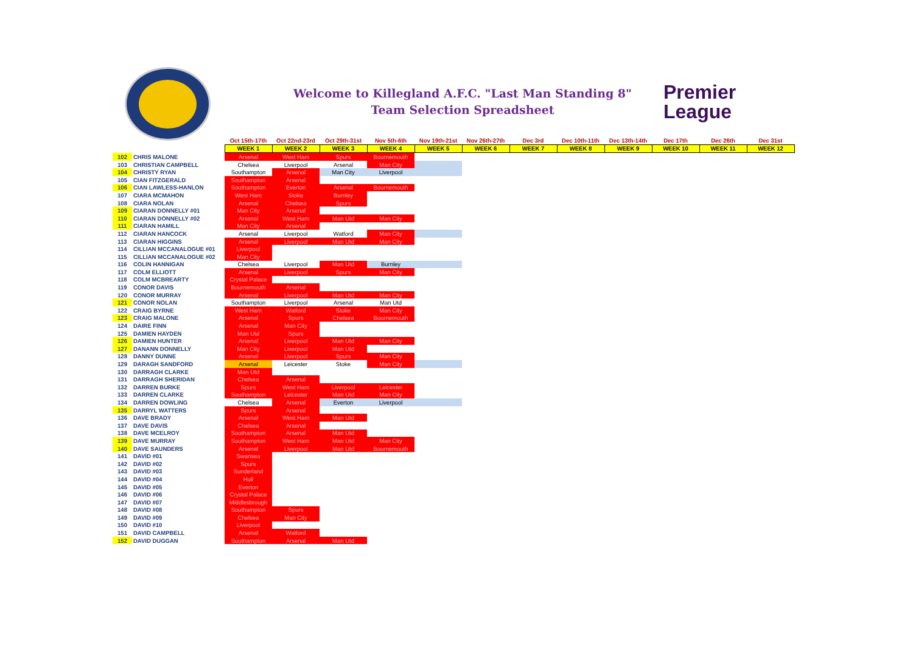Welcome to Killegland A.F.C. "Last Man Standing 8"
Team Selection Spreadsheet
Premier
League
| | | Oct 15th-17th | Oct 22nd-23rd | Oct 29th-31st | Nov 5th-6th | Nov 19th-21st | Nov 26th-27th | Dec 3rd | Dec 10th-11th | Dec 13th-14th | Dec 17th | Dec 26th | Dec 31st |
| | | WEEK 1 | WEEK 2 | WEEK 3 | WEEK 4 | WEEK 5 | WEEK 6 | WEEK 7 | WEEK 8 | WEEK 9 | WEEK 10 | WEEK 11 | WEEK 12 |
| 102 | CHRIS MALONE | Arsenal | West Ham | Spurs | Bournemouth | | | | | | | | |
| 103 | CHRISTIAN CAMPBELL | Chelsea | Liverpool | Arsenal | Man City | | | | | | | | |
| 104 | CHRISTY RYAN | Southampton | Arsenal | Man City | Liverpool | | | | | | | | |
| 105 | CIAN FITZGERALD | Southampton | Arsenal | | | | | | | | | | |
| 106 | CIAN LAWLESS-HANLON | Southampton | Everton | Arsenal | Bournemouth | | | | | | | | |
| 107 | CIARA MCMAHON | West Ham | Stoke | Burnley | | | | | | | | | |
| 108 | CIARA NOLAN | Arsenal | Chelsea | Spurs | | | | | | | | | |
| 109 | CIARAN DONNELLY #01 | Man City | Arsenal | | | | | | | | | | |
| 110 | CIARAN DONNELLY #02 | Arsenal | West Ham | Man Utd | Man City | | | | | | | | |
| 111 | CIARAN HAMILL | Man City | Arsenal | | | | | | | | | | |
| 112 | CIARAN HANCOCK | Arsenal | Liverpool | Watford | Man City | | | | | | | | |
| 113 | CIARAN HIGGINS | Arsenal | Liverpool | Man Utd | Man City | | | | | | | | |
| 114 | CILLIAN MCCANALOGUE #01 | Liverpool | | | | | | | | | | | |
| 115 | CILLIAN MCCANALOGUE #02 | Man City | | | | | | | | | | | |
| 116 | COLIN HANNIGAN | Chelsea | Liverpool | Man Utd | Burnley | | | | | | | | |
| 117 | COLM ELLIOTT | Arsenal | Liverpool | Spurs | Man City | | | | | | | | |
| 118 | COLM MCBREARTY | Crystal Palace | | | | | | | | | | | |
| 119 | CONOR DAVIS | Bournemouth | Arsenal | | | | | | | | | | |
| 120 | CONOR MURRAY | Arsenal | Liverpool | Man Utd | Man City | | | | | | | | |
| 121 | CONOR NOLAN | Southampton | Liverpool | Arsenal | Man Utd | | | | | | | | |
| 122 | CRAIG BYRNE | West Ham | Watford | Stoke | Man City | | | | | | | | |
| 123 | CRAIG MALONE | Arsenal | Spurs | Chelsea | Bournemouth | | | | | | | | |
| 124 | DAIRE FINN | Arsenal | Man City | | | | | | | | | | |
| 125 | DAMIEN HAYDEN | Man Utd | Spurs | | | | | | | | | | |
| 126 | DAMIEN HUNTER | Arsenal | Liverpool | Man Utd | Man City | | | | | | | | |
| 127 | DANANN DONNELLY | Man City | Liverpool | Man Utd | | | | | | | | | |
| 128 | DANNY DUNNE | Arsenal | Liverpool | Spurs | Man City | | | | | | | | |
| 129 | DARAGH SANDFORD | Arsenal | Leicester | Stoke | Man City | | | | | | | | |
| 130 | DARRAGH CLARKE | Man Utd | | | | | | | | | | | |
| 131 | DARRAGH SHERIDAN | Chelsea | Arsenal | | | | | | | | | | |
| 132 | DARREN BURKE | Spurs | West Ham | Liverpool | Leicester | | | | | | | | |
| 133 | DARREN CLARKE | Southampton | Leicester | Man Utd | Man City | | | | | | | | |
| 134 | DARREN DOWLING | Chelsea | Arsenal | Everton | Liverpool | | | | | | | | |
| 135 | DARRYL WATTERS | Spurs | Arsenal | | | | | | | | | | |
| 136 | DAVE BRADY | Arsenal | West Ham | Man Utd | | | | | | | | | |
| 137 | DAVE DAVIS | Chelsea | Arsenal | | | | | | | | | | |
| 138 | DAVE MCELROY | Southampton | Arsenal | Man Utd | | | | | | | | | |
| 139 | DAVE MURRAY | Southampton | West Ham | Man Utd | Man City | | | | | | | | |
| 140 | DAVE SAUNDERS | Arsenal | Liverpool | Man Utd | Bournemouth | | | | | | | | |
| 141 | DAVID #01 | Swansea | | | | | | | | | | | |
| 142 | DAVID #02 | Spurs | | | | | | | | | | | |
| 143 | DAVID #03 | Sunderland | | | | | | | | | | | |
| 144 | DAVID #04 | Hull | | | | | | | | | | | |
| 145 | DAVID #05 | Everton | | | | | | | | | | | |
| 146 | DAVID #06 | Crystal Palace | | | | | | | | | | | |
| 147 | DAVID #07 | Middlesbrough | | | | | | | | | | | |
| 148 | DAVID #08 | Southampton | Spurs | | | | | | | | | | |
| 149 | DAVID #09 | Chelsea | Man City | | | | | | | | | | |
| 150 | DAVID #10 | Liverpool | | | | | | | | | | | |
| 151 | DAVID CAMPBELL | Arsenal | Watford | | | | | | | | | | |
| 152 | DAVID DUGGAN | Southampton | Arsenal | Man Utd | | | | | | | | | |